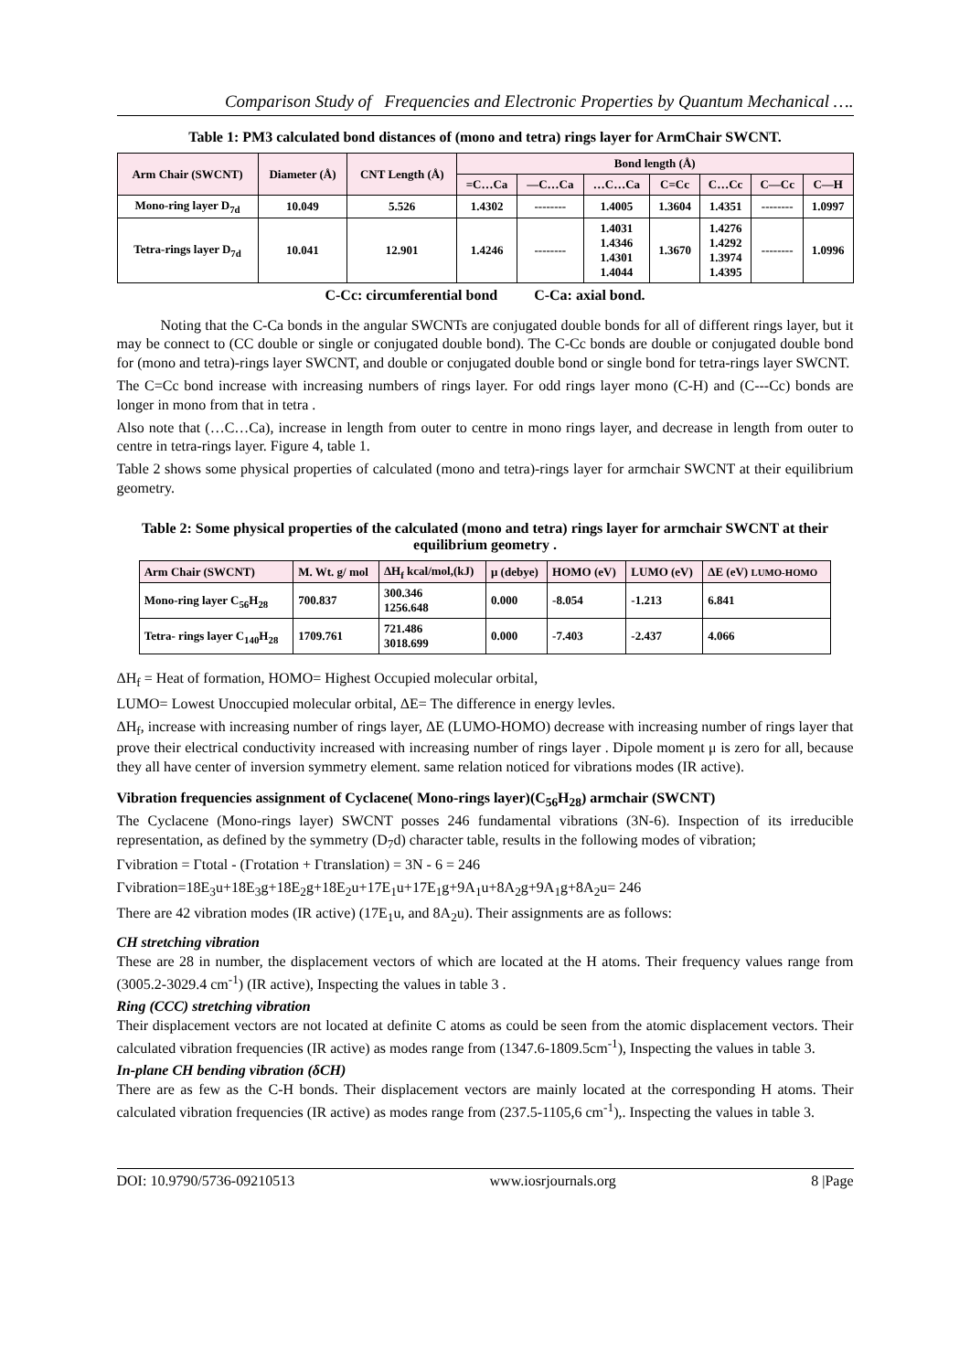Comparison Study of Frequencies and Electronic Properties by Quantum Mechanical ….
Table 1: PM3 calculated bond distances of (mono and tetra) rings layer for ArmChair SWCNT.
| Arm Chair (SWCNT) | Diameter (Å) | CNT Length (Å) | Bond length (Å) | | | | | | |
| --- | --- | --- | --- | --- | --- | --- | --- | --- | --- |
| | | | =C…Ca | —C…Ca | …C…Ca | C=Cc | C…Cc | C—Cc | C—H |
| Mono-ring layer D<sub>7d</sub> | 10.049 | 5.526 | 1.4302 | -------- | 1.4005 | 1.3604 | 1.4351 | -------- | 1.0997 |
| Tetra-rings layer D<sub>7d</sub> | 10.041 | 12.901 | 1.4246 | -------- | 1.4031 1.4346 1.4301 1.4044 | 1.3670 | 1.4276 1.4292 1.3974 1.4395 | -------- | 1.0996 |
C-Cc: circumferential bond C-Ca: axial bond.
Noting that the C-Ca bonds in the angular SWCNTs are conjugated double bonds for all of different rings layer, but it may be connect to (CC double or single or conjugated double bond). The C-Cc bonds are double or conjugated double bond for (mono and tetra)-rings layer SWCNT, and double or conjugated double bond or single bond for tetra-rings layer SWCNT.
The C=Cc bond increase with increasing numbers of rings layer. For odd rings layer mono (C-H) and (C---Cc) bonds are longer in mono from that in tetra .
Also note that (…C…Ca), increase in length from outer to centre in mono rings layer, and decrease in length from outer to centre in tetra-rings layer. Figure 4, table 1.
Table 2 shows some physical properties of calculated (mono and tetra)-rings layer for armchair SWCNT at their equilibrium geometry.
Table 2: Some physical properties of the calculated (mono and tetra) rings layer for armchair SWCNT at their equilibrium geometry .
| Arm Chair (SWCNT) | M. Wt. g/ mol | ΔH<sub>f</sub> kcal/mol,(kJ) | μ (debye) | HOMO (eV) | LUMO (eV) | ΔE (eV) LUMO-HOMO |
| --- | --- | --- | --- | --- | --- | --- |
| Mono-ring layer C<sub>56</sub>H<sub>28</sub> | 700.837 | 300.346 1256.648 | 0.000 | -8.054 | -1.213 | 6.841 |
| Tetra- rings layer C<sub>140</sub>H<sub>28</sub> | 1709.761 | 721.486 3018.699 | 0.000 | -7.403 | -2.437 | 4.066 |
ΔH<sub>f</sub> = Heat of formation, HOMO= Highest Occupied molecular orbital,
LUMO= Lowest Unoccupied molecular orbital, ΔE= The difference in energy levles.
ΔH<sub>f</sub>, increase with increasing number of rings layer, ΔE (LUMO-HOMO) decrease with increasing number of rings layer that prove their electrical conductivity increased with increasing number of rings layer . Dipole moment μ is zero for all, because they all have center of inversion symmetry element. same relation noticed for vibrations modes (IR active).
Vibration frequencies assignment of Cyclacene( Mono-rings layer)(C<sub>56</sub>H<sub>28</sub>) armchair (SWCNT)
The Cyclacene (Mono-rings layer) SWCNT posses 246 fundamental vibrations (3N-6). Inspection of its irreducible representation, as defined by the symmetry (D<sub>7</sub>d) character table, results in the following modes of vibration;
Γvibration = Γtotal - (Γrotation + Γtranslation) = 3N - 6 = 246
Γvibration=18E<sub>3</sub>u+18E<sub>3</sub>g+18E<sub>2</sub>g+18E<sub>2</sub>u+17E<sub>1</sub>u+17E<sub>1</sub>g+9A<sub>1</sub>u+8A<sub>2</sub>g+9A<sub>1</sub>g+8A<sub>2</sub>u= 246
There are 42 vibration modes (IR active) (17E<sub>1</sub>u, and 8A<sub>2</sub>u). Their assignments are as follows:
CH stretching vibration
These are 28 in number, the displacement vectors of which are located at the H atoms. Their frequency values range from (3005.2-3029.4 cm<sup>-1</sup>) (IR active), Inspecting the values in table 3 .
Ring (CCC) stretching vibration
Their displacement vectors are not located at definite C atoms as could be seen from the atomic displacement vectors. Their calculated vibration frequencies (IR active) as modes range from (1347.6-1809.5cm<sup>-1</sup>), Inspecting the values in table 3.
In-plane CH bending vibration (δCH)
There are as few as the C-H bonds. Their displacement vectors are mainly located at the corresponding H atoms. Their calculated vibration frequencies (IR active) as modes range from (237.5-1105,6 cm<sup>-1</sup>),. Inspecting the values in table 3.
DOI: 10.9790/5736-09210513 www.iosrjournals.org 8 |Page